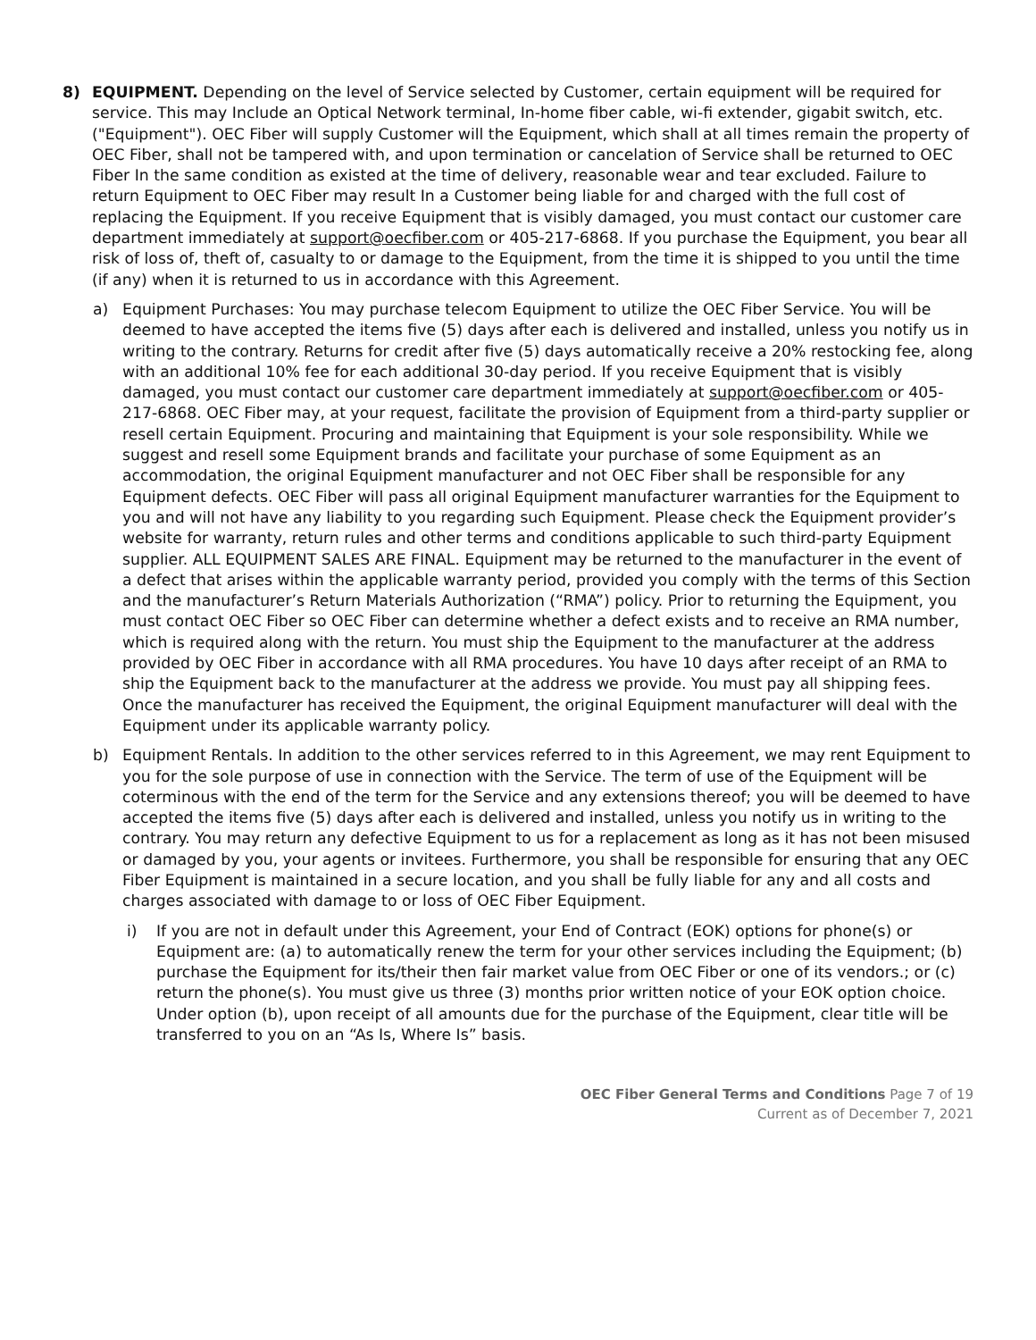8) EQUIPMENT. Depending on the level of Service selected by Customer, certain equipment will be required for service. This may Include an Optical Network terminal, In-home fiber cable, wi-fi extender, gigabit switch, etc. ("Equipment"). OEC Fiber will supply Customer will the Equipment, which shall at all times remain the property of OEC Fiber, shall not be tampered with, and upon termination or cancelation of Service shall be returned to OEC Fiber In the same condition as existed at the time of delivery, reasonable wear and tear excluded. Failure to return Equipment to OEC Fiber may result In a Customer being liable for and charged with the full cost of replacing the Equipment. If you receive Equipment that is visibly damaged, you must contact our customer care department immediately at support@oecfiber.com or 405-217-6868. If you purchase the Equipment, you bear all risk of loss of, theft of, casualty to or damage to the Equipment, from the time it is shipped to you until the time (if any) when it is returned to us in accordance with this Agreement.
a) Equipment Purchases: You may purchase telecom Equipment to utilize the OEC Fiber Service. You will be deemed to have accepted the items five (5) days after each is delivered and installed, unless you notify us in writing to the contrary. Returns for credit after five (5) days automatically receive a 20% restocking fee, along with an additional 10% fee for each additional 30-day period. If you receive Equipment that is visibly damaged, you must contact our customer care department immediately at support@oecfiber.com or 405-217-6868. OEC Fiber may, at your request, facilitate the provision of Equipment from a third-party supplier or resell certain Equipment. Procuring and maintaining that Equipment is your sole responsibility. While we suggest and resell some Equipment brands and facilitate your purchase of some Equipment as an accommodation, the original Equipment manufacturer and not OEC Fiber shall be responsible for any Equipment defects. OEC Fiber will pass all original Equipment manufacturer warranties for the Equipment to you and will not have any liability to you regarding such Equipment. Please check the Equipment provider’s website for warranty, return rules and other terms and conditions applicable to such third-party Equipment supplier. ALL EQUIPMENT SALES ARE FINAL. Equipment may be returned to the manufacturer in the event of a defect that arises within the applicable warranty period, provided you comply with the terms of this Section and the manufacturer’s Return Materials Authorization (“RMA”) policy. Prior to returning the Equipment, you must contact OEC Fiber so OEC Fiber can determine whether a defect exists and to receive an RMA number, which is required along with the return. You must ship the Equipment to the manufacturer at the address provided by OEC Fiber in accordance with all RMA procedures. You have 10 days after receipt of an RMA to ship the Equipment back to the manufacturer at the address we provide. You must pay all shipping fees. Once the manufacturer has received the Equipment, the original Equipment manufacturer will deal with the Equipment under its applicable warranty policy.
b) Equipment Rentals. In addition to the other services referred to in this Agreement, we may rent Equipment to you for the sole purpose of use in connection with the Service. The term of use of the Equipment will be coterminous with the end of the term for the Service and any extensions thereof; you will be deemed to have accepted the items five (5) days after each is delivered and installed, unless you notify us in writing to the contrary. You may return any defective Equipment to us for a replacement as long as it has not been misused or damaged by you, your agents or invitees. Furthermore, you shall be responsible for ensuring that any OEC Fiber Equipment is maintained in a secure location, and you shall be fully liable for any and all costs and charges associated with damage to or loss of OEC Fiber Equipment.
i) If you are not in default under this Agreement, your End of Contract (EOK) options for phone(s) or Equipment are: (a) to automatically renew the term for your other services including the Equipment; (b) purchase the Equipment for its/their then fair market value from OEC Fiber or one of its vendors.; or (c) return the phone(s). You must give us three (3) months prior written notice of your EOK option choice. Under option (b), upon receipt of all amounts due for the purchase of the Equipment, clear title will be transferred to you on an “As Is, Where Is” basis.
OEC Fiber General Terms and Conditions Page 7 of 19
Current as of December 7, 2021